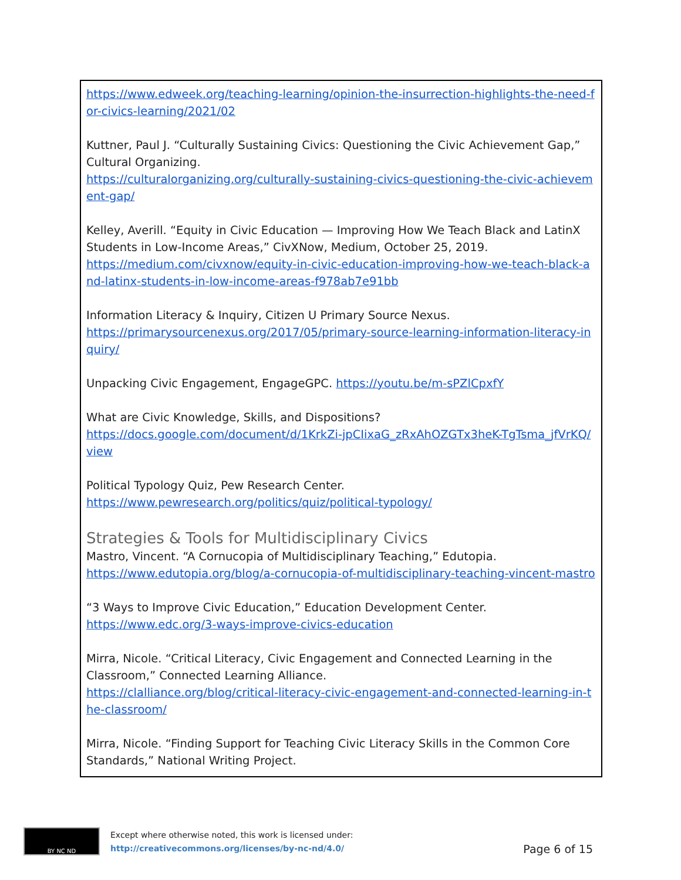https://www.edweek.org/teaching-learning/opinion-the-insurrection-highlights-the-need-for-civics-learning/2021/02
Kuttner, Paul J. “Culturally Sustaining Civics: Questioning the Civic Achievement Gap,” Cultural Organizing.
https://culturalorganizing.org/culturally-sustaining-civics-questioning-the-civic-achievement-gap/
Kelley, Averill. “Equity in Civic Education — Improving How We Teach Black and LatinX Students in Low-Income Areas,” CivXNow, Medium, October 25, 2019.
https://medium.com/civxnow/equity-in-civic-education-improving-how-we-teach-black-and-latinx-students-in-low-income-areas-f978ab7e91bb
Information Literacy & Inquiry, Citizen U Primary Source Nexus.
https://primarysourcenexus.org/2017/05/primary-source-learning-information-literacy-inquiry/
Unpacking Civic Engagement, EngageGPC. https://youtu.be/m-sPZlCpxfY
What are Civic Knowledge, Skills, and Dispositions?
https://docs.google.com/document/d/1KrkZi-jpCIixaG_zRxAhOZGTx3heK-TgTsma_jfVrKQ/view
Political Typology Quiz, Pew Research Center.
https://www.pewresearch.org/politics/quiz/political-typology/
Strategies & Tools for Multidisciplinary Civics
Mastro, Vincent. “A Cornucopia of Multidisciplinary Teaching,” Edutopia.
https://www.edutopia.org/blog/a-cornucopia-of-multidisciplinary-teaching-vincent-mastro
“3 Ways to Improve Civic Education,” Education Development Center.
https://www.edc.org/3-ways-improve-civics-education
Mirra, Nicole. “Critical Literacy, Civic Engagement and Connected Learning in the Classroom,” Connected Learning Alliance.
https://clalliance.org/blog/critical-literacy-civic-engagement-and-connected-learning-in-the-classroom/
Mirra, Nicole. “Finding Support for Teaching Civic Literacy Skills in the Common Core Standards,” National Writing Project.
BY NC ND
Except where otherwise noted, this work is licensed under:
http://creativecommons.org/licenses/by-nc-nd/4.0/
Page 6 of 15